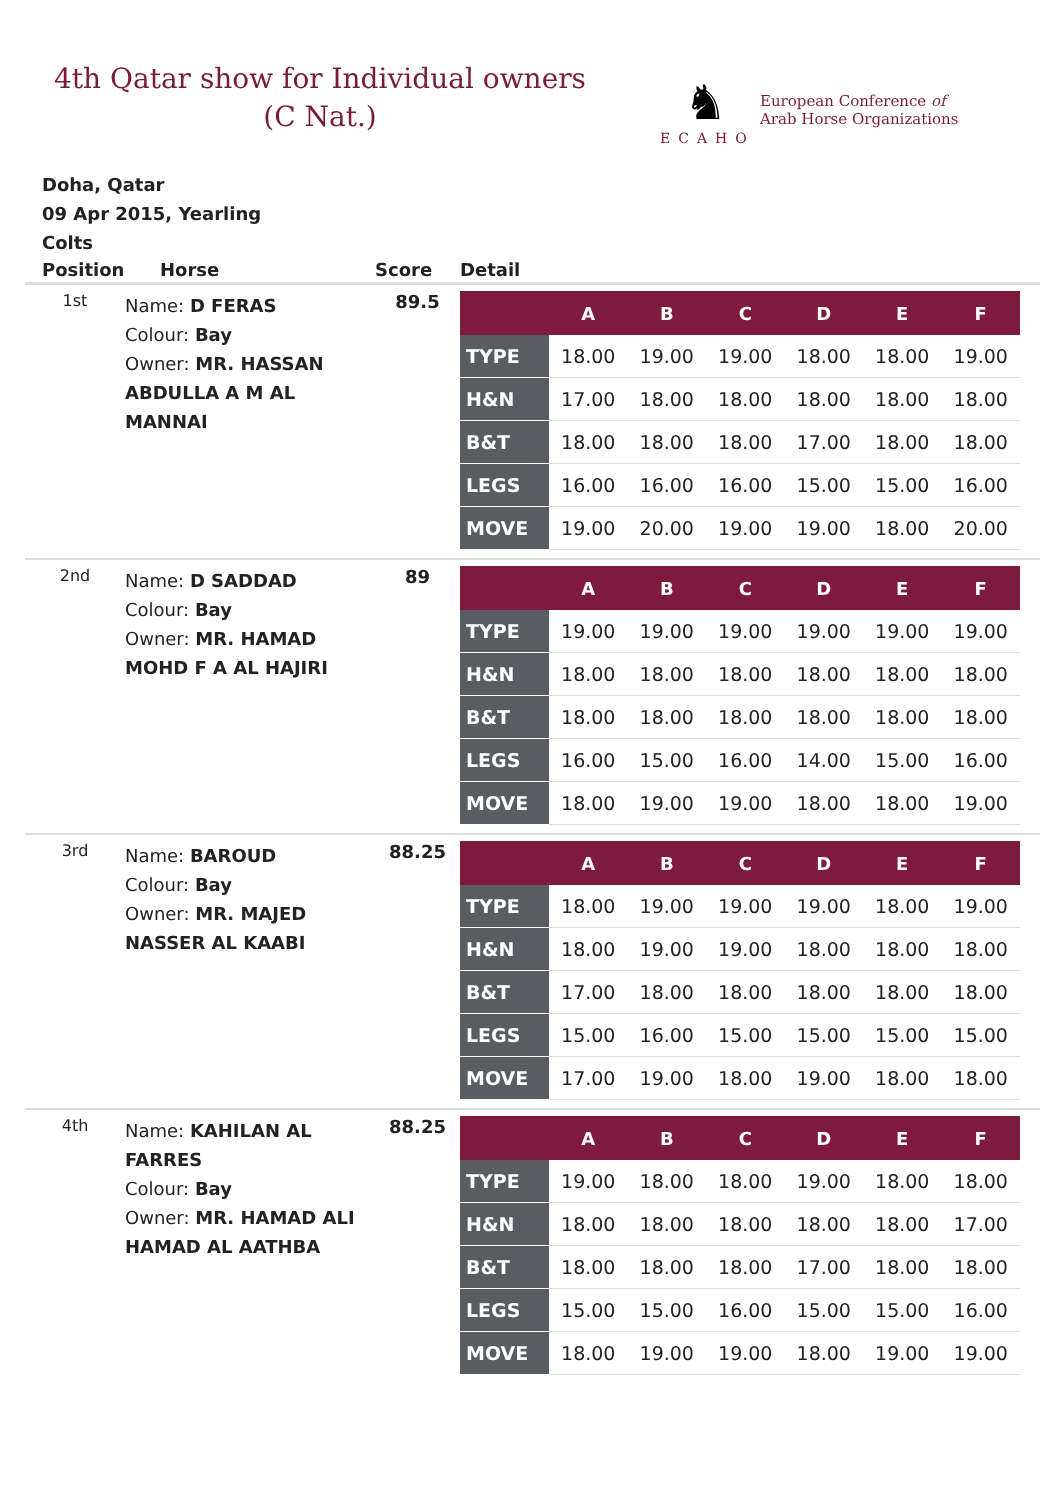4th Qatar show for Individual owners
(C Nat.)
♞
ECAHO
European Conference of
Arab Horse Organizations
Doha, Qatar
09 Apr 2015, Yearling
Colts
| Position | Horse | Score | Detail |
| --- | --- | --- | --- |
| 1st | Name: D FERAS Colour: Bay Owner: MR. HASSAN ABDULLA A M AL MANNAI | 89.5 | / / A / B / C / D / E / F / / --- / --- / --- / --- / --- / --- / --- / / TYPE / 18.00 / 19.00 / 19.00 / 18.00 / 18.00 / 19.00 / / H&N / 17.00 / 18.00 / 18.00 / 18.00 / 18.00 / 18.00 / / B&T / 18.00 / 18.00 / 18.00 / 17.00 / 18.00 / 18.00 / / LEGS / 16.00 / 16.00 / 16.00 / 15.00 / 15.00 / 16.00 / / MOVE / 19.00 / 20.00 / 19.00 / 19.00 / 18.00 / 20.00 / |
| 2nd | Name: D SADDAD Colour: Bay Owner: MR. HAMAD MOHD F A AL HAJIRI | 89 | / / A / B / C / D / E / F / / --- / --- / --- / --- / --- / --- / --- / / TYPE / 19.00 / 19.00 / 19.00 / 19.00 / 19.00 / 19.00 / / H&N / 18.00 / 18.00 / 18.00 / 18.00 / 18.00 / 18.00 / / B&T / 18.00 / 18.00 / 18.00 / 18.00 / 18.00 / 18.00 / / LEGS / 16.00 / 15.00 / 16.00 / 14.00 / 15.00 / 16.00 / / MOVE / 18.00 / 19.00 / 19.00 / 18.00 / 18.00 / 19.00 / |
| 3rd | Name: BAROUD Colour: Bay Owner: MR. MAJED NASSER AL KAABI | 88.25 | / / A / B / C / D / E / F / / --- / --- / --- / --- / --- / --- / --- / / TYPE / 18.00 / 19.00 / 19.00 / 19.00 / 18.00 / 19.00 / / H&N / 18.00 / 19.00 / 19.00 / 18.00 / 18.00 / 18.00 / / B&T / 17.00 / 18.00 / 18.00 / 18.00 / 18.00 / 18.00 / / LEGS / 15.00 / 16.00 / 15.00 / 15.00 / 15.00 / 15.00 / / MOVE / 17.00 / 19.00 / 18.00 / 19.00 / 18.00 / 18.00 / |
| 4th | Name: KAHILAN AL FARRES Colour: Bay Owner: MR. HAMAD ALI HAMAD AL AATHBA | 88.25 | / / A / B / C / D / E / F / / --- / --- / --- / --- / --- / --- / --- / / TYPE / 19.00 / 18.00 / 18.00 / 19.00 / 18.00 / 18.00 / / H&N / 18.00 / 18.00 / 18.00 / 18.00 / 18.00 / 17.00 / / B&T / 18.00 / 18.00 / 18.00 / 17.00 / 18.00 / 18.00 / / LEGS / 15.00 / 15.00 / 16.00 / 15.00 / 15.00 / 16.00 / / MOVE / 18.00 / 19.00 / 19.00 / 18.00 / 19.00 / 19.00 / |